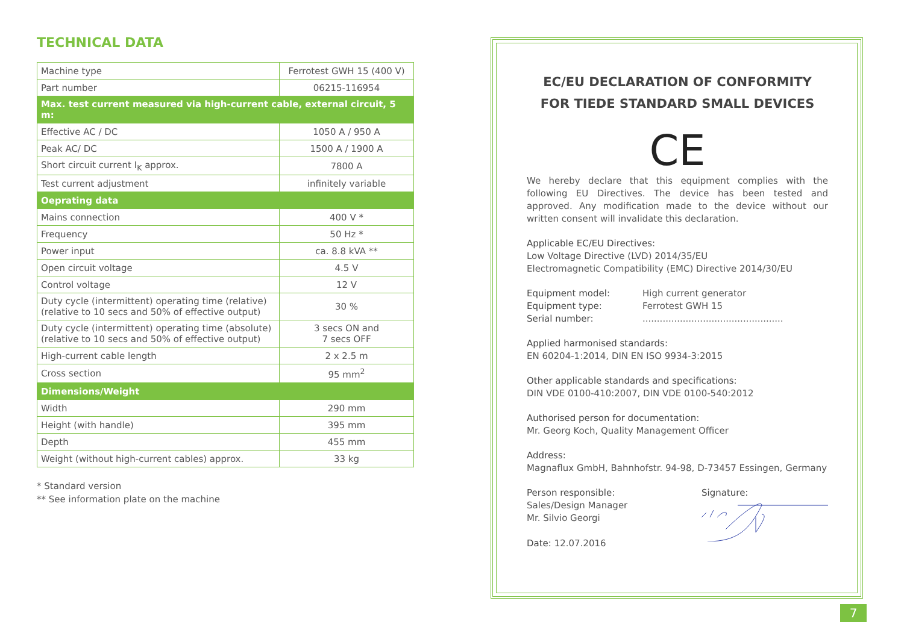TECHNICAL DATA
| Machine type | Ferrotest GWH 15 (400 V) |
| Part number | 06215-116954 |
| Max. test current measured via high-current cable, external circuit, 5 m: | |
| Effective AC / DC | 1050 A / 950 A |
| Peak AC/ DC | 1500 A / 1900 A |
| Short circuit current I<sub>K</sub> approx. | 7800 A |
| Test current adjustment | infinitely variable |
| Oeprating data | |
| Mains connection | 400 V * |
| Frequency | 50 Hz * |
| Power input | ca. 8.8 kVA ** |
| Open circuit voltage | 4.5 V |
| Control voltage | 12 V |
| Duty cycle (intermittent) operating time (relative) (relative to 10 secs and 50% of effective output) | 30 % |
| Duty cycle (intermittent) operating time (absolute) (relative to 10 secs and 50% of effective output) | 3 secs ON and 7 secs OFF |
| High-current cable length | 2 x 2.5 m |
| Cross section | 95 mm<sup>2</sup> |
| Dimensions/Weight | |
| Width | 290 mm |
| Height (with handle) | 395 mm |
| Depth | 455 mm |
| Weight (without high-current cables) approx. | 33 kg |
* Standard version
** See information plate on the machine
EC/EU DECLARATION OF CONFORMITY
FOR TIEDE STANDARD SMALL DEVICES
CE
We hereby declare that this equipment complies with the following EU Directives. The device has been tested and approved. Any modification made to the device without our written consent will invalidate this declaration.
Applicable EC/EU Directives:
Low Voltage Directive (LVD) 2014/35/EU
Electromagnetic Compatibility (EMC) Directive 2014/30/EU
Equipment model:
Equipment type:
Serial number:
High current generator
Ferrotest GWH 15
.................................................
Applied harmonised standards:
EN 60204-1:2014, DIN EN ISO 9934-3:2015
Other applicable standards and specifications:
DIN VDE 0100-410:2007, DIN VDE 0100-540:2012
Authorised person for documentation:
Mr. Georg Koch, Quality Management Officer
Address:
Magnaflux GmbH, Bahnhofstr. 94-98, D-73457 Essingen, Germany
Person responsible:
Sales/Design Manager
Mr. Silvio Georgi
Date: 12.07.2016
Signature:
7